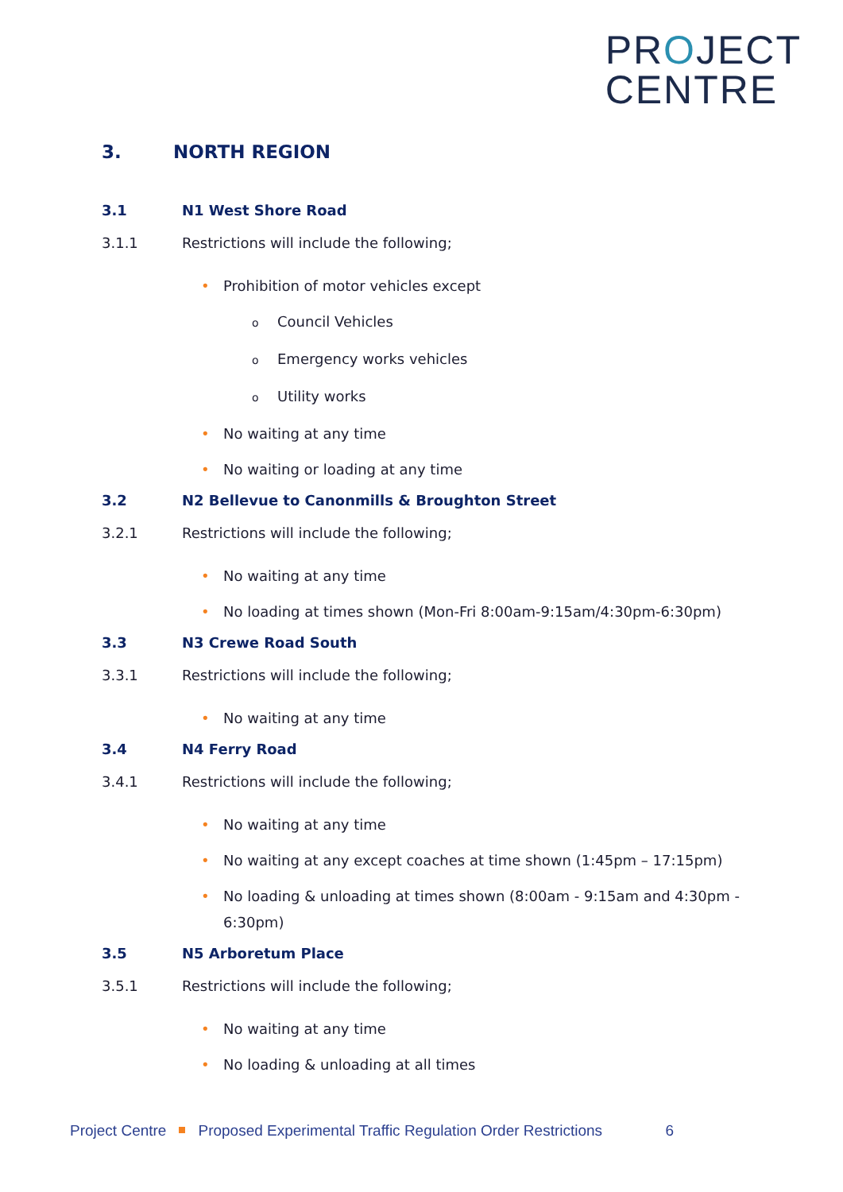PROJECT
CENTRE
3. NORTH REGION
3.1 N1 West Shore Road
3.1.1 Restrictions will include the following;
• Prohibition of motor vehicles except
o Council Vehicles
o Emergency works vehicles
o Utility works
• No waiting at any time
• No waiting or loading at any time
3.2 N2 Bellevue to Canonmills & Broughton Street
3.2.1 Restrictions will include the following;
• No waiting at any time
• No loading at times shown (Mon-Fri 8:00am-9:15am/4:30pm-6:30pm)
3.3 N3 Crewe Road South
3.3.1 Restrictions will include the following;
• No waiting at any time
3.4 N4 Ferry Road
3.4.1 Restrictions will include the following;
• No waiting at any time
• No waiting at any except coaches at time shown (1:45pm – 17:15pm)
• No loading & unloading at times shown (8:00am - 9:15am and 4:30pm - 6:30pm)
3.5 N5 Arboretum Place
3.5.1 Restrictions will include the following;
• No waiting at any time
• No loading & unloading at all times
Project Centre Proposed Experimental Traffic Regulation Order Restrictions 6